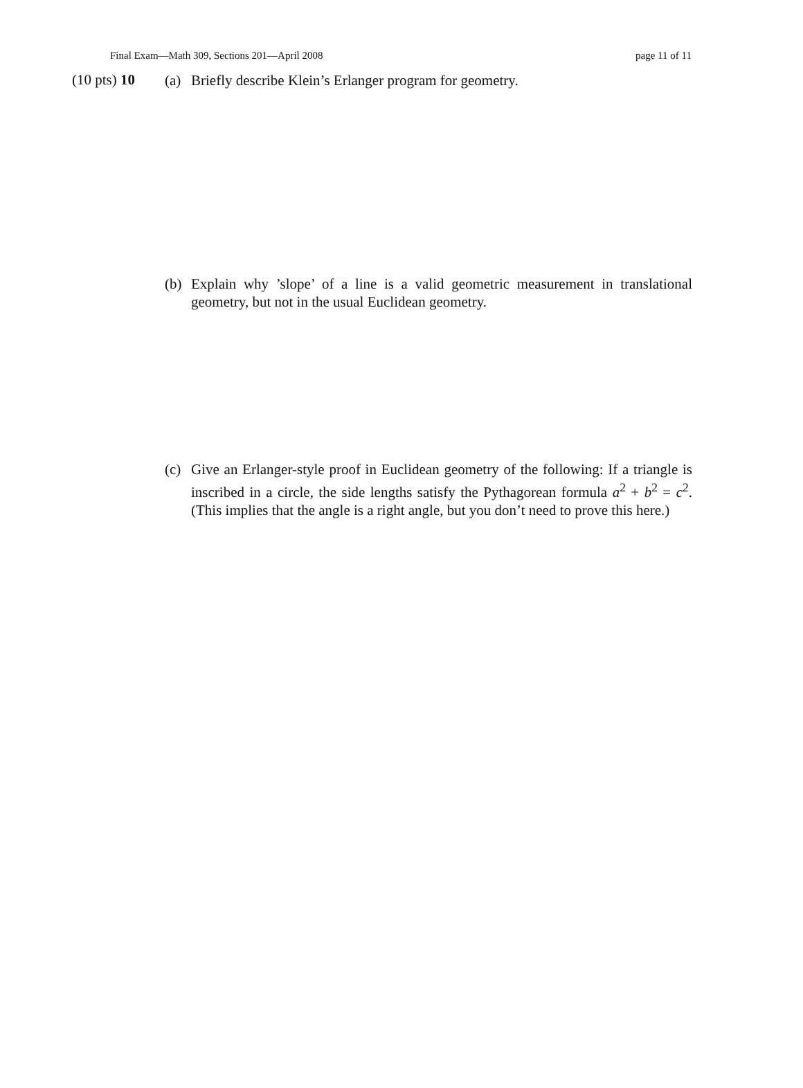Final Exam—Math 309, Sections 201—April 2008 page 11 of 11
(10 pts) 10
(a) Briefly describe Klein’s Erlanger program for geometry.
(b) Explain why ’slope’ of a line is a valid geometric measurement in translational geometry, but not in the usual Euclidean geometry.
(c) Give an Erlanger-style proof in Euclidean geometry of the following: If a triangle is inscribed in a circle, the side lengths satisfy the Pythagorean formula a<sup>2</sup> + b<sup>2</sup> = c<sup>2</sup>. (This implies that the angle is a right angle, but you don’t need to prove this here.)